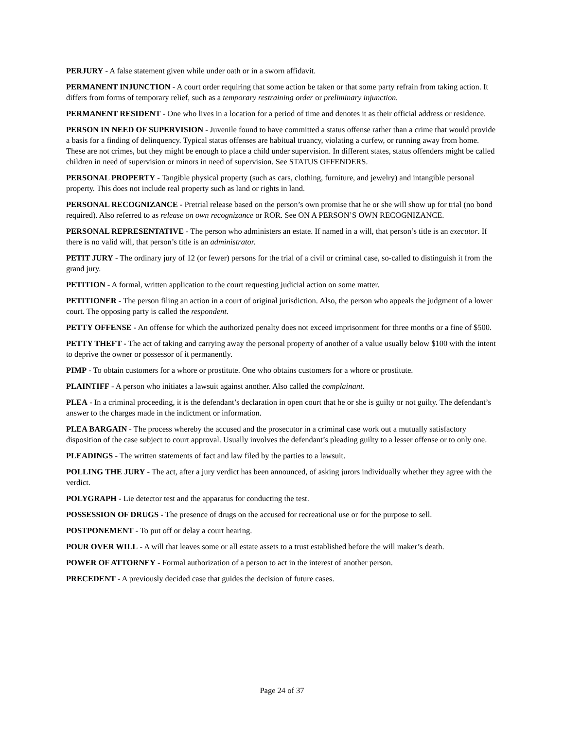PERJURY - A false statement given while under oath or in a sworn affidavit.
PERMANENT INJUNCTION - A court order requiring that some action be taken or that some party refrain from taking action. It differs from forms of temporary relief, such as a temporary restraining order or preliminary injunction.
PERMANENT RESIDENT - One who lives in a location for a period of time and denotes it as their official address or residence.
PERSON IN NEED OF SUPERVISION - Juvenile found to have committed a status offense rather than a crime that would provide a basis for a finding of delinquency. Typical status offenses are habitual truancy, violating a curfew, or running away from home. These are not crimes, but they might be enough to place a child under supervision. In different states, status offenders might be called children in need of supervision or minors in need of supervision. See STATUS OFFENDERS.
PERSONAL PROPERTY - Tangible physical property (such as cars, clothing, furniture, and jewelry) and intangible personal property. This does not include real property such as land or rights in land.
PERSONAL RECOGNIZANCE - Pretrial release based on the person’s own promise that he or she will show up for trial (no bond required). Also referred to as release on own recognizance or ROR. See ON A PERSON’S OWN RECOGNIZANCE.
PERSONAL REPRESENTATIVE - The person who administers an estate. If named in a will, that person’s title is an executor. If there is no valid will, that person’s title is an administrator.
PETIT JURY - The ordinary jury of 12 (or fewer) persons for the trial of a civil or criminal case, so-called to distinguish it from the grand jury.
PETITION - A formal, written application to the court requesting judicial action on some matter.
PETITIONER - The person filing an action in a court of original jurisdiction. Also, the person who appeals the judgment of a lower court. The opposing party is called the respondent.
PETTY OFFENSE - An offense for which the authorized penalty does not exceed imprisonment for three months or a fine of $500.
PETTY THEFT - The act of taking and carrying away the personal property of another of a value usually below $100 with the intent to deprive the owner or possessor of it permanently.
PIMP - To obtain customers for a whore or prostitute. One who obtains customers for a whore or prostitute.
PLAINTIFF - A person who initiates a lawsuit against another. Also called the complainant.
PLEA - In a criminal proceeding, it is the defendant’s declaration in open court that he or she is guilty or not guilty. The defendant’s answer to the charges made in the indictment or information.
PLEA BARGAIN - The process whereby the accused and the prosecutor in a criminal case work out a mutually satisfactory disposition of the case subject to court approval. Usually involves the defendant’s pleading guilty to a lesser offense or to only one.
PLEADINGS - The written statements of fact and law filed by the parties to a lawsuit.
POLLING THE JURY - The act, after a jury verdict has been announced, of asking jurors individually whether they agree with the verdict.
POLYGRAPH - Lie detector test and the apparatus for conducting the test.
POSSESSION OF DRUGS - The presence of drugs on the accused for recreational use or for the purpose to sell.
POSTPONEMENT - To put off or delay a court hearing.
POUR OVER WILL - A will that leaves some or all estate assets to a trust established before the will maker’s death.
POWER OF ATTORNEY - Formal authorization of a person to act in the interest of another person.
PRECEDENT - A previously decided case that guides the decision of future cases.
Page 24 of 37